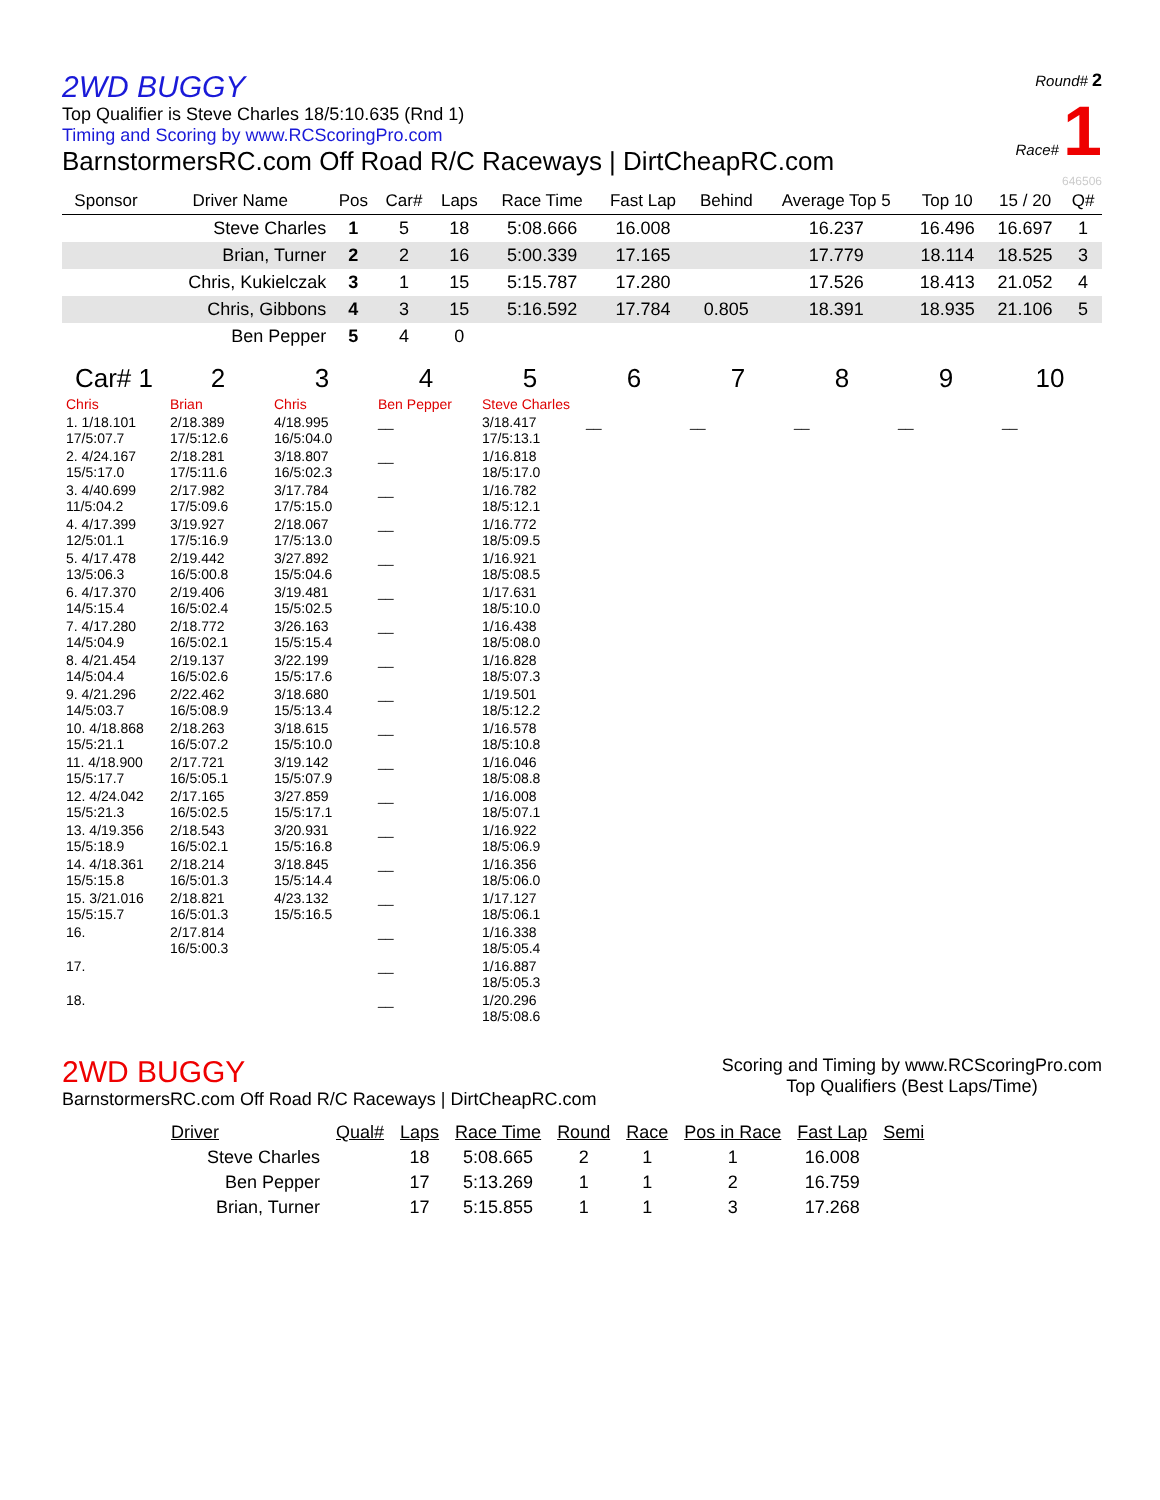2WD BUGGY
Top Qualifier is Steve Charles 18/5:10.635 (Rnd 1)
Timing and Scoring by www.RCScoringPro.com
BarnstormersRC.com Off Road R/C Raceways | DirtCheapRC.com
Round# 2
Race# 1
646506
| Sponsor | Driver Name | Pos | Car# | Laps | Race Time | Fast Lap | Behind | Average Top 5 | Top 10 | 15 / 20 | Q# |
| --- | --- | --- | --- | --- | --- | --- | --- | --- | --- | --- | --- |
| | Steve Charles | 1 | 5 | 18 | 5:08.666 | 16.008 | | 16.237 | 16.496 | 16.697 | 1 |
| | Brian, Turner | 2 | 2 | 16 | 5:00.339 | 17.165 | | 17.779 | 18.114 | 18.525 | 3 |
| | Chris, Kukielczak | 3 | 1 | 15 | 5:15.787 | 17.280 | | 17.526 | 18.413 | 21.052 | 4 |
| | Chris, Gibbons | 4 | 3 | 15 | 5:16.592 | 17.784 | 0.805 | 18.391 | 18.935 | 21.106 | 5 |
| | Ben Pepper | 5 | 4 | 0 | | | | | | | |
| Car# 1 | 2 | 3 | 4 | 5 | 6 | 7 | 8 | 9 | 10 |
| --- | --- | --- | --- | --- | --- | --- | --- | --- | --- |
| Chris | Brian | Chris | Ben Pepper | Steve Charles | | | | | |
| 1. 1/18.101 17/5:07.7 | 2/18.389 17/5:12.6 | 4/18.995 16/5:04.0 | __ | 3/18.417 17/5:13.1 | __ | __ | __ | __ | __ |
| 2. 4/24.167 15/5:17.0 | 2/18.281 17/5:11.6 | 3/18.807 16/5:02.3 | __ | 1/16.818 18/5:17.0 | | | | | |
| 3. 4/40.699 11/5:04.2 | 2/17.982 17/5:09.6 | 3/17.784 17/5:15.0 | __ | 1/16.782 18/5:12.1 | | | | | |
| 4. 4/17.399 12/5:01.1 | 3/19.927 17/5:16.9 | 2/18.067 17/5:13.0 | __ | 1/16.772 18/5:09.5 | | | | | |
| 5. 4/17.478 13/5:06.3 | 2/19.442 16/5:00.8 | 3/27.892 15/5:04.6 | __ | 1/16.921 18/5:08.5 | | | | | |
| 6. 4/17.370 14/5:15.4 | 2/19.406 16/5:02.4 | 3/19.481 15/5:02.5 | __ | 1/17.631 18/5:10.0 | | | | | |
| 7. 4/17.280 14/5:04.9 | 2/18.772 16/5:02.1 | 3/26.163 15/5:15.4 | __ | 1/16.438 18/5:08.0 | | | | | |
| 8. 4/21.454 14/5:04.4 | 2/19.137 16/5:02.6 | 3/22.199 15/5:17.6 | __ | 1/16.828 18/5:07.3 | | | | | |
| 9. 4/21.296 14/5:03.7 | 2/22.462 16/5:08.9 | 3/18.680 15/5:13.4 | __ | 1/19.501 18/5:12.2 | | | | | |
| 10. 4/18.868 15/5:21.1 | 2/18.263 16/5:07.2 | 3/18.615 15/5:10.0 | __ | 1/16.578 18/5:10.8 | | | | | |
| 11. 4/18.900 15/5:17.7 | 2/17.721 16/5:05.1 | 3/19.142 15/5:07.9 | __ | 1/16.046 18/5:08.8 | | | | | |
| 12. 4/24.042 15/5:21.3 | 2/17.165 16/5:02.5 | 3/27.859 15/5:17.1 | __ | 1/16.008 18/5:07.1 | | | | | |
| 13. 4/19.356 15/5:18.9 | 2/18.543 16/5:02.1 | 3/20.931 15/5:16.8 | __ | 1/16.922 18/5:06.9 | | | | | |
| 14. 4/18.361 15/5:15.8 | 2/18.214 16/5:01.3 | 3/18.845 15/5:14.4 | __ | 1/16.356 18/5:06.0 | | | | | |
| 15. 3/21.016 15/5:15.7 | 2/18.821 16/5:01.3 | 4/23.132 15/5:16.5 | __ | 1/17.127 18/5:06.1 | | | | | |
| 16. | 2/17.814 16/5:00.3 | | __ | 1/16.338 18/5:05.4 | | | | | |
| 17. | | | __ | 1/16.887 18/5:05.3 | | | | | |
| 18. | | | __ | 1/20.296 18/5:08.6 | | | | | |
2WD BUGGY
BarnstormersRC.com Off Road R/C Raceways | DirtCheapRC.com
Scoring and Timing by www.RCScoringPro.com
Top Qualifiers (Best Laps/Time)
| Driver | Qual# | Laps | Race Time | Round | Race | Pos in Race | Fast Lap | Semi |
| --- | --- | --- | --- | --- | --- | --- | --- | --- |
| Steve Charles | | 18 | 5:08.665 | 2 | 1 | 1 | 16.008 | |
| Ben Pepper | | 17 | 5:13.269 | 1 | 1 | 2 | 16.759 | |
| Brian, Turner | | 17 | 5:15.855 | 1 | 1 | 3 | 17.268 | |